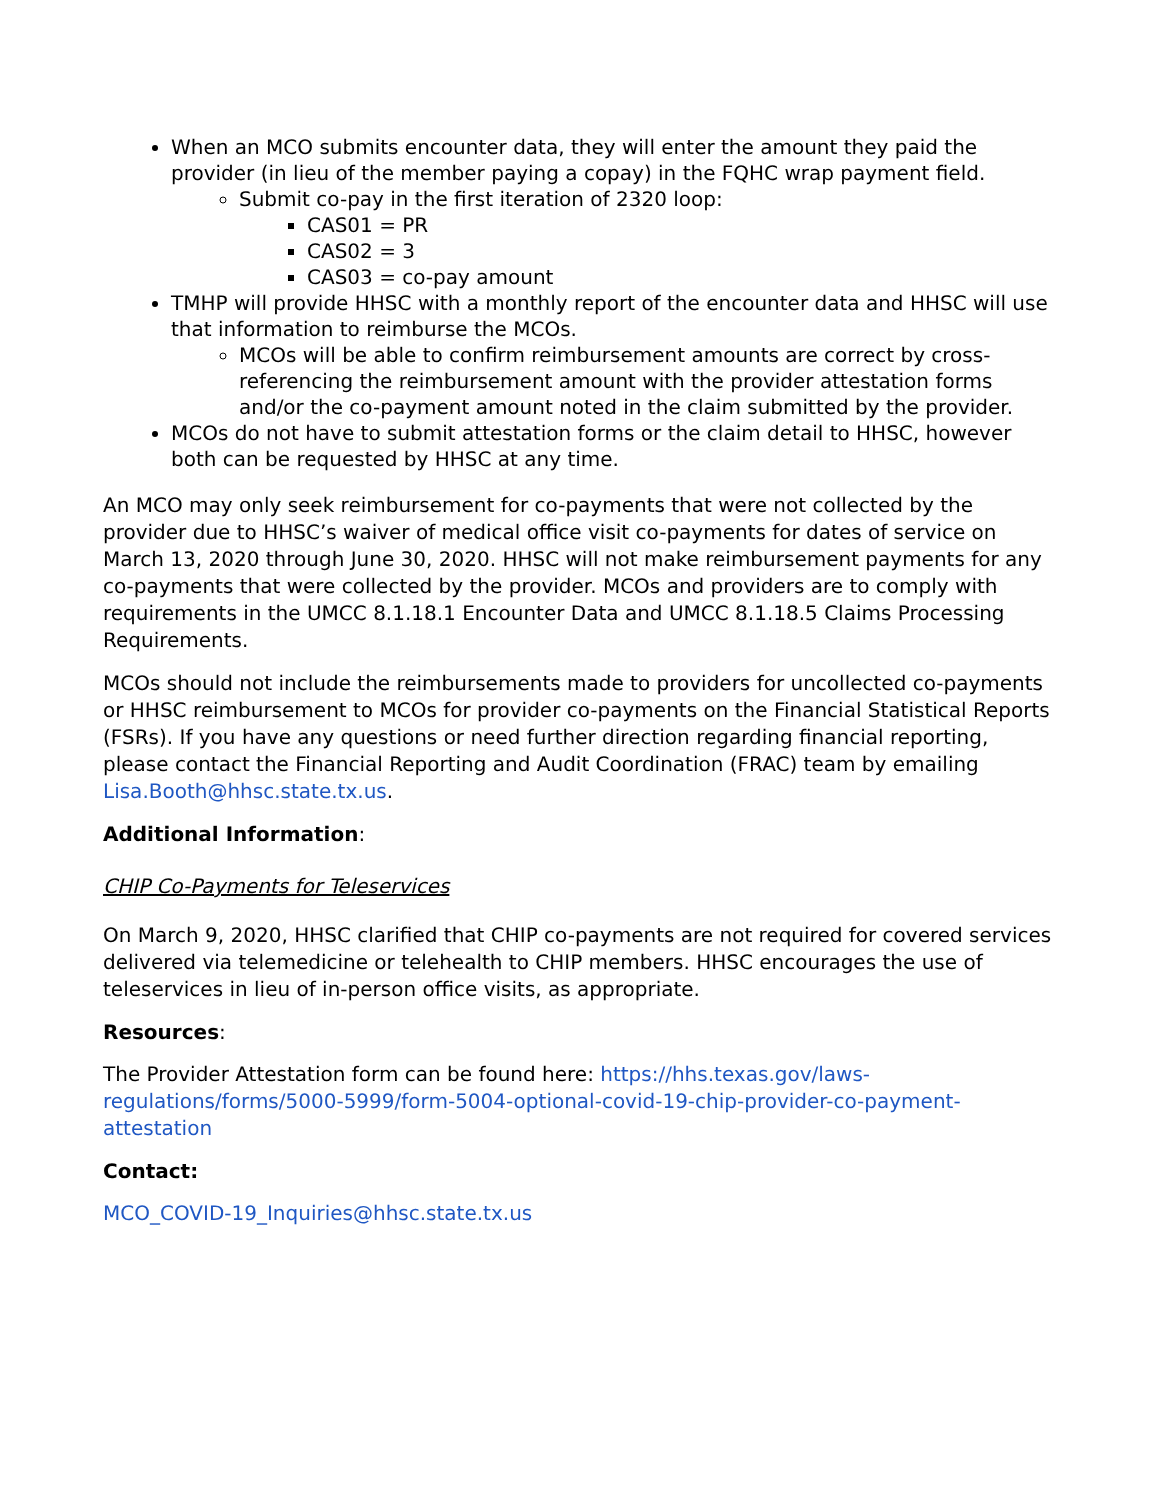When an MCO submits encounter data, they will enter the amount they paid the provider (in lieu of the member paying a copay) in the FQHC wrap payment field.
Submit co-pay in the first iteration of 2320 loop:
CAS01 = PR
CAS02 = 3
CAS03 = co-pay amount
TMHP will provide HHSC with a monthly report of the encounter data and HHSC will use that information to reimburse the MCOs.
MCOs will be able to confirm reimbursement amounts are correct by cross-referencing the reimbursement amount with the provider attestation forms and/or the co-payment amount noted in the claim submitted by the provider.
MCOs do not have to submit attestation forms or the claim detail to HHSC, however both can be requested by HHSC at any time.
An MCO may only seek reimbursement for co-payments that were not collected by the provider due to HHSC’s waiver of medical office visit co-payments for dates of service on March 13, 2020 through June 30, 2020. HHSC will not make reimbursement payments for any co-payments that were collected by the provider. MCOs and providers are to comply with requirements in the UMCC 8.1.18.1 Encounter Data and UMCC 8.1.18.5 Claims Processing Requirements.
MCOs should not include the reimbursements made to providers for uncollected co-payments or HHSC reimbursement to MCOs for provider co-payments on the Financial Statistical Reports (FSRs). If you have any questions or need further direction regarding financial reporting, please contact the Financial Reporting and Audit Coordination (FRAC) team by emailing Lisa.Booth@hhsc.state.tx.us.
Additional Information:
CHIP Co-Payments for Teleservices
On March 9, 2020, HHSC clarified that CHIP co-payments are not required for covered services delivered via telemedicine or telehealth to CHIP members. HHSC encourages the use of teleservices in lieu of in-person office visits, as appropriate.
Resources:
The Provider Attestation form can be found here: https://hhs.texas.gov/laws-regulations/forms/5000-5999/form-5004-optional-covid-19-chip-provider-co-payment-attestation
Contact:
MCO_COVID-19_Inquiries@hhsc.state.tx.us